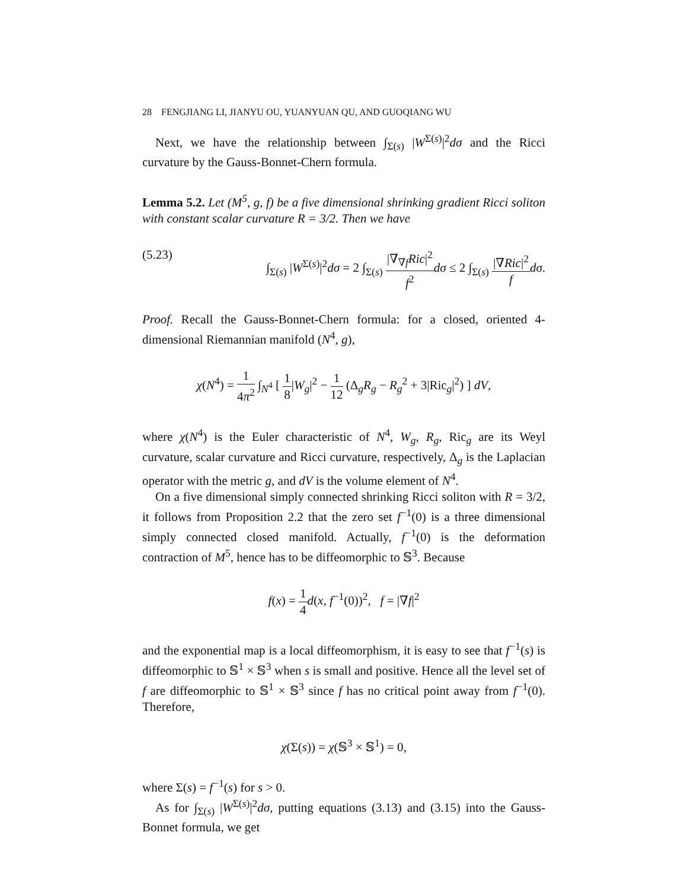28 FENGJIANG LI, JIANYU OU, YUANYUAN QU, AND GUOQIANG WU
Next, we have the relationship between ∫<sub>Σ(s)</sub> |W<sup>Σ(s)</sup>|<sup>2</sup>dσ and the Ricci curvature by the Gauss-Bonnet-Chern formula.
Lemma 5.2. Let (M<sup>5</sup>, g, f) be a five dimensional shrinking gradient Ricci soliton with constant scalar curvature R = 3/2. Then we have
(5.23) ∫<sub>Σ(s)</sub> |W<sup>Σ(s)</sup>|<sup>2</sup>dσ = 2 ∫<sub>Σ(s)</sub> |∇<sub>∇f</sub>Ric|<sup>2</sup> f<sup>2</sup> dσ ≤ 2 ∫<sub>Σ(s)</sub> |∇Ric|<sup>2</sup> f dσ.
Proof. Recall the Gauss-Bonnet-Chern formula: for a closed, oriented 4-dimensional Riemannian manifold (N<sup>4</sup>, g),
χ(N<sup>4</sup>) = 1 4π<sup>2</sup> ∫<sub>N<sup>4</sup></sub> [ 1 8|W<sub>g</sub>|<sup>2</sup> − 1 12 (Δ<sub>g</sub>R<sub>g</sub> − R<sub>g</sub><sup>2</sup> + 3|Ric<sub>g</sub>|<sup>2</sup>) ] dV,
where χ(N<sup>4</sup>) is the Euler characteristic of N<sup>4</sup>, W<sub>g</sub>, R<sub>g</sub>, Ric<sub>g</sub> are its Weyl curvature, scalar curvature and Ricci curvature, respectively, Δ<sub>g</sub> is the Laplacian operator with the metric g, and dV is the volume element of N<sup>4</sup>.
On a five dimensional simply connected shrinking Ricci soliton with R = 3/2, it follows from Proposition 2.2 that the zero set f<sup>−1</sup>(0) is a three dimensional simply connected closed manifold. Actually, f<sup>−1</sup>(0) is the deformation contraction of M<sup>5</sup>, hence has to be diffeomorphic to 𝕊<sup>3</sup>. Because
f(x) = 1 4 d(x, f<sup>−1</sup>(0))<sup>2</sup>, f = |∇f|<sup>2</sup>
and the exponential map is a local diffeomorphism, it is easy to see that f<sup>−1</sup>(s) is diffeomorphic to 𝕊<sup>1</sup> × 𝕊<sup>3</sup> when s is small and positive. Hence all the level set of f are diffeomorphic to 𝕊<sup>1</sup> × 𝕊<sup>3</sup> since f has no critical point away from f<sup>−1</sup>(0). Therefore,
χ(Σ(s)) = χ(𝕊<sup>3</sup> × 𝕊<sup>1</sup>) = 0,
where Σ(s) = f<sup>−1</sup>(s) for s > 0.
As for ∫<sub>Σ(s)</sub> |W<sup>Σ(s)</sup>|<sup>2</sup>dσ, putting equations (3.13) and (3.15) into the Gauss-Bonnet formula, we get